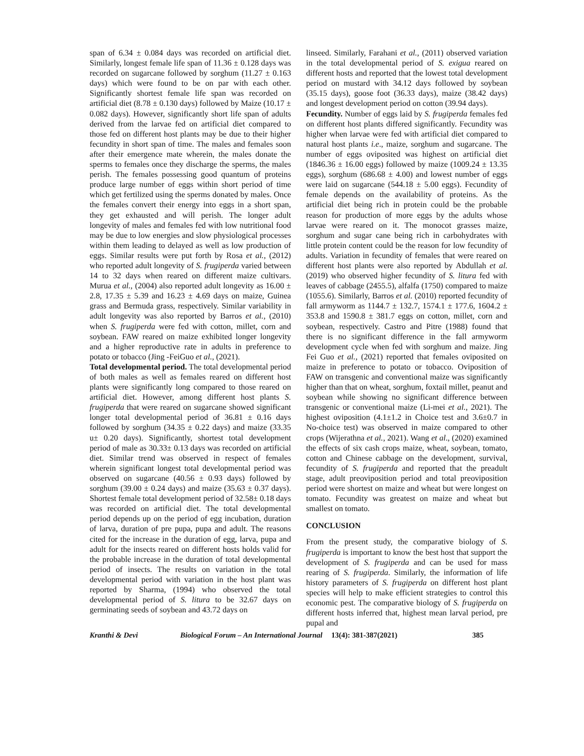span of 6.34 ± 0.084 days was recorded on artificial diet. Similarly, longest female life span of 11.36 ± 0.128 days was recorded on sugarcane followed by sorghum (11.27 ± 0.163 days) which were found to be on par with each other. Significantly shortest female life span was recorded on artificial diet (8.78 ± 0.130 days) followed by Maize (10.17 ± 0.082 days). However, significantly short life span of adults derived from the larvae fed on artificial diet compared to those fed on different host plants may be due to their higher fecundity in short span of time. The males and females soon after their emergence mate wherein, the males donate the sperms to females once they discharge the sperms, the males perish. The females possessing good quantum of proteins produce large number of eggs within short period of time which get fertilized using the sperms donated by males. Once the females convert their energy into eggs in a short span, they get exhausted and will perish. The longer adult longevity of males and females fed with low nutritional food may be due to low energies and slow physiological processes within them leading to delayed as well as low production of eggs. Similar results were put forth by Rosa et al., (2012) who reported adult longevity of S. frugiperda varied between 14 to 32 days when reared on different maize cultivars. Murua et al., (2004) also reported adult longevity as 16.00 ± 2.8, 17.35 ± 5.39 and 16.23 ± 4.69 days on maize, Guinea grass and Bermuda grass, respectively. Similar variability in adult longevity was also reported by Barros et al., (2010) when S. frugiperda were fed with cotton, millet, corn and soybean. FAW reared on maize exhibited longer longevity and a higher reproductive rate in adults in preference to potato or tobacco (Jing -FeiGuo et al., (2021).
Total developmental period. The total developmental period of both males as well as females reared on different host plants were significantly long compared to those reared on artificial diet. However, among different host plants S. frugiperda that were reared on sugarcane showed significant longer total developmental period of 36.81 ± 0.16 days followed by sorghum (34.35 ± 0.22 days) and maize (33.35 u± 0.20 days). Significantly, shortest total development period of male as 30.33± 0.13 days was recorded on artificial diet. Similar trend was observed in respect of females wherein significant longest total developmental period was observed on sugarcane (40.56 ± 0.93 days) followed by sorghum (39.00 ± 0.24 days) and maize (35.63 ± 0.37 days). Shortest female total development period of 32.58± 0.18 days was recorded on artificial diet. The total developmental period depends up on the period of egg incubation, duration of larva, duration of pre pupa, pupa and adult. The reasons cited for the increase in the duration of egg, larva, pupa and adult for the insects reared on different hosts holds valid for the probable increase in the duration of total developmental period of insects. The results on variation in the total developmental period with variation in the host plant was reported by Sharma, (1994) who observed the total developmental period of S. litura to be 32.67 days on germinating seeds of soybean and 43.72 days on
linseed. Similarly, Farahani et al., (2011) observed variation in the total developmental period of S. exigua reared on different hosts and reported that the lowest total development period on mustard with 34.12 days followed by soybean (35.15 days), goose foot (36.33 days), maize (38.42 days) and longest development period on cotton (39.94 days).
Fecundity. Number of eggs laid by S. frugiperda females fed on different host plants differed significantly. Fecundity was higher when larvae were fed with artificial diet compared to natural host plants i.e., maize, sorghum and sugarcane. The number of eggs oviposited was highest on artificial diet (1846.36 ± 16.00 eggs) followed by maize (1009.24 ± 13.35 eggs), sorghum (686.68 ± 4.00) and lowest number of eggs were laid on sugarcane (544.18 ± 5.00 eggs). Fecundity of female depends on the availability of proteins. As the artificial diet being rich in protein could be the probable reason for production of more eggs by the adults whose larvae were reared on it. The monocot grasses maize, sorghum and sugar cane being rich in carbohydrates with little protein content could be the reason for low fecundity of adults. Variation in fecundity of females that were reared on different host plants were also reported by Abdullah et al. (2019) who observed higher fecundity of S. litura fed with leaves of cabbage (2455.5), alfalfa (1750) compared to maize (1055.6). Similarly, Barros et al. (2010) reported fecundity of fall armyworm as 1144.7 ± 132.7, 1574.1 ± 177.6, 1604.2 ± 353.8 and 1590.8 ± 381.7 eggs on cotton, millet, corn and soybean, respectively. Castro and Pitre (1988) found that there is no significant difference in the fall armyworm development cycle when fed with sorghum and maize. Jing Fei Guo et al., (2021) reported that females oviposited on maize in preference to potato or tobacco. Oviposition of FAW on transgenic and conventional maize was significantly higher than that on wheat, sorghum, foxtail millet, peanut and soybean while showing no significant difference between transgenic or conventional maize (Li-mei et al., 2021). The highest oviposition (4.1±1.2 in Choice test and 3.6±0.7 in No-choice test) was observed in maize compared to other crops (Wijerathna et al., 2021). Wang et al., (2020) examined the effects of six cash crops maize, wheat, soybean, tomato, cotton and Chinese cabbage on the development, survival, fecundity of S. frugiperda and reported that the preadult stage, adult preoviposition period and total preoviposition period were shortest on maize and wheat but were longest on tomato. Fecundity was greatest on maize and wheat but smallest on tomato.
CONCLUSION
From the present study, the comparative biology of S. frugiperda is important to know the best host that support the development of S. frugiperda and can be used for mass rearing of S. frugiperda. Similarly, the information of life history parameters of S. frugiperda on different host plant species will help to make efficient strategies to control this economic pest. The comparative biology of S. frugiperda on different hosts inferred that, highest mean larval period, pre pupal and
Kranthi & Devi Biological Forum – An International Journal 13(4): 381-387(2021) 385